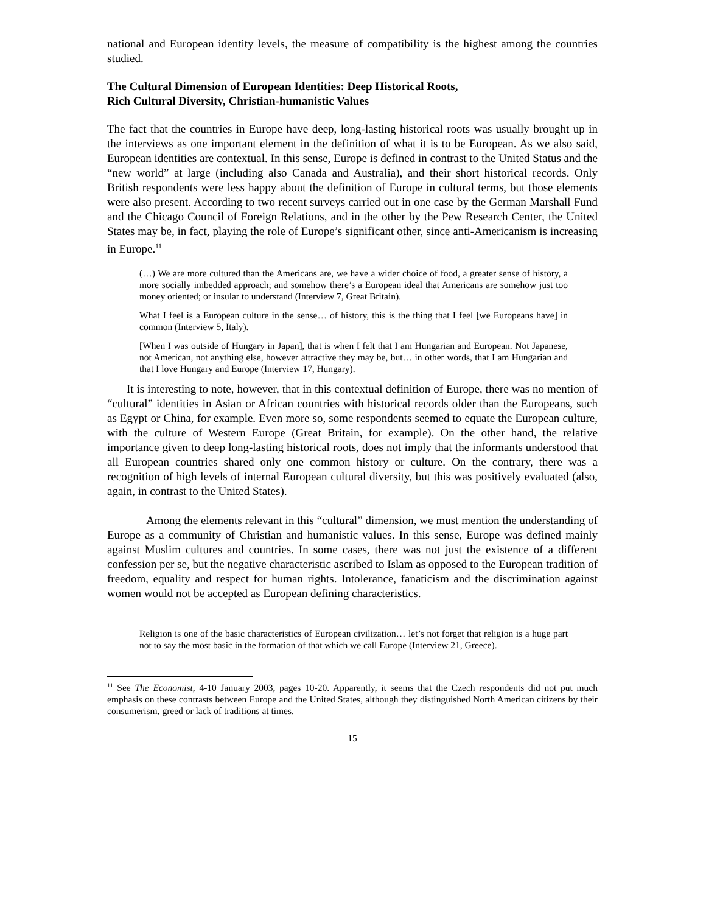national and European identity levels, the measure of compatibility is the highest among the countries studied.
The Cultural Dimension of European Identities: Deep Historical Roots,
Rich Cultural Diversity, Christian-humanistic Values
The fact that the countries in Europe have deep, long-lasting historical roots was usually brought up in the interviews as one important element in the definition of what it is to be European. As we also said, European identities are contextual. In this sense, Europe is defined in contrast to the United Status and the “new world” at large (including also Canada and Australia), and their short historical records. Only British respondents were less happy about the definition of Europe in cultural terms, but those elements were also present. According to two recent surveys carried out in one case by the German Marshall Fund and the Chicago Council of Foreign Relations, and in the other by the Pew Research Center, the United States may be, in fact, playing the role of Europe’s significant other, since anti-Americanism is increasing in Europe.<sup>11</sup>
(…) We are more cultured than the Americans are, we have a wider choice of food, a greater sense of history, a more socially imbedded approach; and somehow there’s a European ideal that Americans are somehow just too money oriented; or insular to understand (Interview 7, Great Britain).
What I feel is a European culture in the sense… of history, this is the thing that I feel [we Europeans have] in common (Interview 5, Italy).
[When I was outside of Hungary in Japan], that is when I felt that I am Hungarian and European. Not Japanese, not American, not anything else, however attractive they may be, but… in other words, that I am Hungarian and that I love Hungary and Europe (Interview 17, Hungary).
It is interesting to note, however, that in this contextual definition of Europe, there was no mention of “cultural” identities in Asian or African countries with historical records older than the Europeans, such as Egypt or China, for example. Even more so, some respondents seemed to equate the European culture, with the culture of Western Europe (Great Britain, for example). On the other hand, the relative importance given to deep long-lasting historical roots, does not imply that the informants understood that all European countries shared only one common history or culture. On the contrary, there was a recognition of high levels of internal European cultural diversity, but this was positively evaluated (also, again, in contrast to the United States).
Among the elements relevant in this “cultural” dimension, we must mention the understanding of Europe as a community of Christian and humanistic values. In this sense, Europe was defined mainly against Muslim cultures and countries. In some cases, there was not just the existence of a different confession per se, but the negative characteristic ascribed to Islam as opposed to the European tradition of freedom, equality and respect for human rights. Intolerance, fanaticism and the discrimination against women would not be accepted as European defining characteristics.
Religion is one of the basic characteristics of European civilization… let’s not forget that religion is a huge part not to say the most basic in the formation of that which we call Europe (Interview 21, Greece).
<sup>11</sup> See The Economist, 4-10 January 2003, pages 10-20. Apparently, it seems that the Czech respondents did not put much emphasis on these contrasts between Europe and the United States, although they distinguished North American citizens by their consumerism, greed or lack of traditions at times.
15